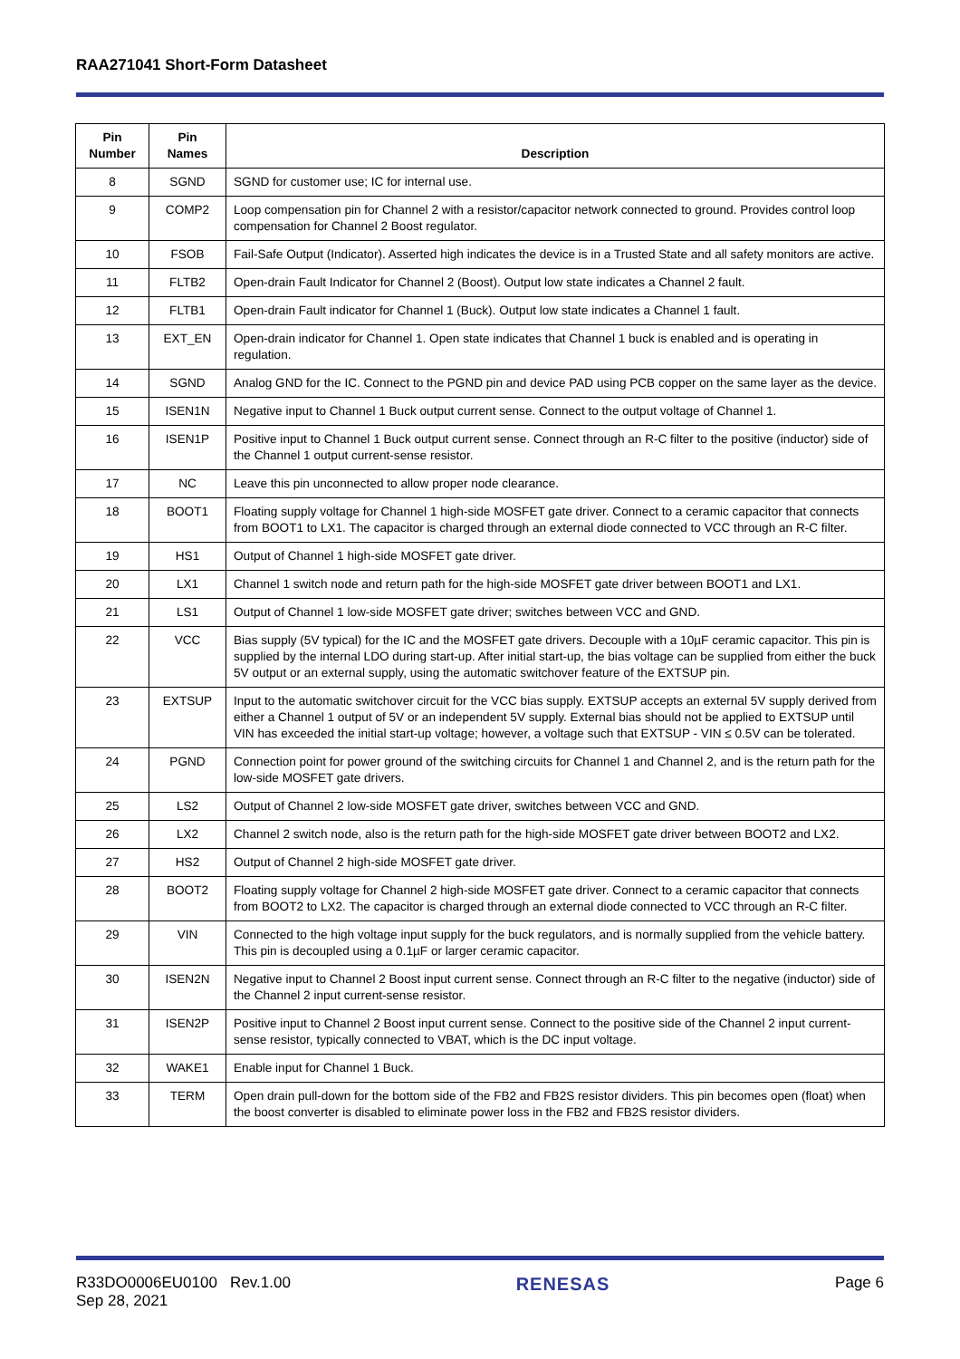RAA271041 Short-Form Datasheet
| Pin Number | Pin Names | Description |
| --- | --- | --- |
| 8 | SGND | SGND for customer use; IC for internal use. |
| 9 | COMP2 | Loop compensation pin for Channel 2 with a resistor/capacitor network connected to ground. Provides control loop compensation for Channel 2 Boost regulator. |
| 10 | FSOB | Fail-Safe Output (Indicator). Asserted high indicates the device is in a Trusted State and all safety monitors are active. |
| 11 | FLTB2 | Open-drain Fault Indicator for Channel 2 (Boost). Output low state indicates a Channel 2 fault. |
| 12 | FLTB1 | Open-drain Fault indicator for Channel 1 (Buck). Output low state indicates a Channel 1 fault. |
| 13 | EXT_EN | Open-drain indicator for Channel 1. Open state indicates that Channel 1 buck is enabled and is operating in regulation. |
| 14 | SGND | Analog GND for the IC. Connect to the PGND pin and device PAD using PCB copper on the same layer as the device. |
| 15 | ISEN1N | Negative input to Channel 1 Buck output current sense. Connect to the output voltage of Channel 1. |
| 16 | ISEN1P | Positive input to Channel 1 Buck output current sense. Connect through an R-C filter to the positive (inductor) side of the Channel 1 output current-sense resistor. |
| 17 | NC | Leave this pin unconnected to allow proper node clearance. |
| 18 | BOOT1 | Floating supply voltage for Channel 1 high-side MOSFET gate driver. Connect to a ceramic capacitor that connects from BOOT1 to LX1. The capacitor is charged through an external diode connected to VCC through an R-C filter. |
| 19 | HS1 | Output of Channel 1 high-side MOSFET gate driver. |
| 20 | LX1 | Channel 1 switch node and return path for the high-side MOSFET gate driver between BOOT1 and LX1. |
| 21 | LS1 | Output of Channel 1 low-side MOSFET gate driver; switches between VCC and GND. |
| 22 | VCC | Bias supply (5V typical) for the IC and the MOSFET gate drivers. Decouple with a 10µF ceramic capacitor. This pin is supplied by the internal LDO during start-up. After initial start-up, the bias voltage can be supplied from either the buck 5V output or an external supply, using the automatic switchover feature of the EXTSUP pin. |
| 23 | EXTSUP | Input to the automatic switchover circuit for the VCC bias supply. EXTSUP accepts an external 5V supply derived from either a Channel 1 output of 5V or an independent 5V supply. External bias should not be applied to EXTSUP until VIN has exceeded the initial start-up voltage; however, a voltage such that EXTSUP - VIN ≤ 0.5V can be tolerated. |
| 24 | PGND | Connection point for power ground of the switching circuits for Channel 1 and Channel 2, and is the return path for the low-side MOSFET gate drivers. |
| 25 | LS2 | Output of Channel 2 low-side MOSFET gate driver, switches between VCC and GND. |
| 26 | LX2 | Channel 2 switch node, also is the return path for the high-side MOSFET gate driver between BOOT2 and LX2. |
| 27 | HS2 | Output of Channel 2 high-side MOSFET gate driver. |
| 28 | BOOT2 | Floating supply voltage for Channel 2 high-side MOSFET gate driver. Connect to a ceramic capacitor that connects from BOOT2 to LX2. The capacitor is charged through an external diode connected to VCC through an R-C filter. |
| 29 | VIN | Connected to the high voltage input supply for the buck regulators, and is normally supplied from the vehicle battery. This pin is decoupled using a 0.1µF or larger ceramic capacitor. |
| 30 | ISEN2N | Negative input to Channel 2 Boost input current sense. Connect through an R-C filter to the negative (inductor) side of the Channel 2 input current-sense resistor. |
| 31 | ISEN2P | Positive input to Channel 2 Boost input current sense. Connect to the positive side of the Channel 2 input current-sense resistor, typically connected to VBAT, which is the DC input voltage. |
| 32 | WAKE1 | Enable input for Channel 1 Buck. |
| 33 | TERM | Open drain pull-down for the bottom side of the FB2 and FB2S resistor dividers. This pin becomes open (float) when the boost converter is disabled to eliminate power loss in the FB2 and FB2S resistor dividers. |
R33DO0006EU0100 Rev.1.00
Sep 28, 2021
RENESAS
Page 6